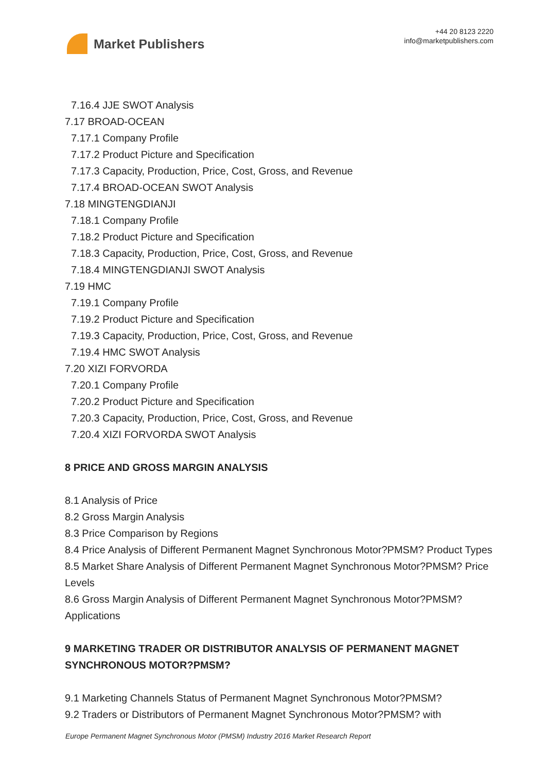Market Publishers
+44 20 8123 2220
info@marketpublishers.com
7.16.4 JJE SWOT Analysis
7.17 BROAD-OCEAN
7.17.1 Company Profile
7.17.2 Product Picture and Specification
7.17.3 Capacity, Production, Price, Cost, Gross, and Revenue
7.17.4 BROAD-OCEAN SWOT Analysis
7.18 MINGTENGDIANJI
7.18.1 Company Profile
7.18.2 Product Picture and Specification
7.18.3 Capacity, Production, Price, Cost, Gross, and Revenue
7.18.4 MINGTENGDIANJI SWOT Analysis
7.19 HMC
7.19.1 Company Profile
7.19.2 Product Picture and Specification
7.19.3 Capacity, Production, Price, Cost, Gross, and Revenue
7.19.4 HMC SWOT Analysis
7.20 XIZI FORVORDA
7.20.1 Company Profile
7.20.2 Product Picture and Specification
7.20.3 Capacity, Production, Price, Cost, Gross, and Revenue
7.20.4 XIZI FORVORDA SWOT Analysis
8 PRICE AND GROSS MARGIN ANALYSIS
8.1 Analysis of Price
8.2 Gross Margin Analysis
8.3 Price Comparison by Regions
8.4 Price Analysis of Different Permanent Magnet Synchronous Motor?PMSM? Product Types
8.5 Market Share Analysis of Different Permanent Magnet Synchronous Motor?PMSM? Price Levels
8.6 Gross Margin Analysis of Different Permanent Magnet Synchronous Motor?PMSM? Applications
9 MARKETING TRADER OR DISTRIBUTOR ANALYSIS OF PERMANENT MAGNET SYNCHRONOUS MOTOR?PMSM?
9.1 Marketing Channels Status of Permanent Magnet Synchronous Motor?PMSM?
9.2 Traders or Distributors of Permanent Magnet Synchronous Motor?PMSM? with
Europe Permanent Magnet Synchronous Motor (PMSM) Industry 2016 Market Research Report